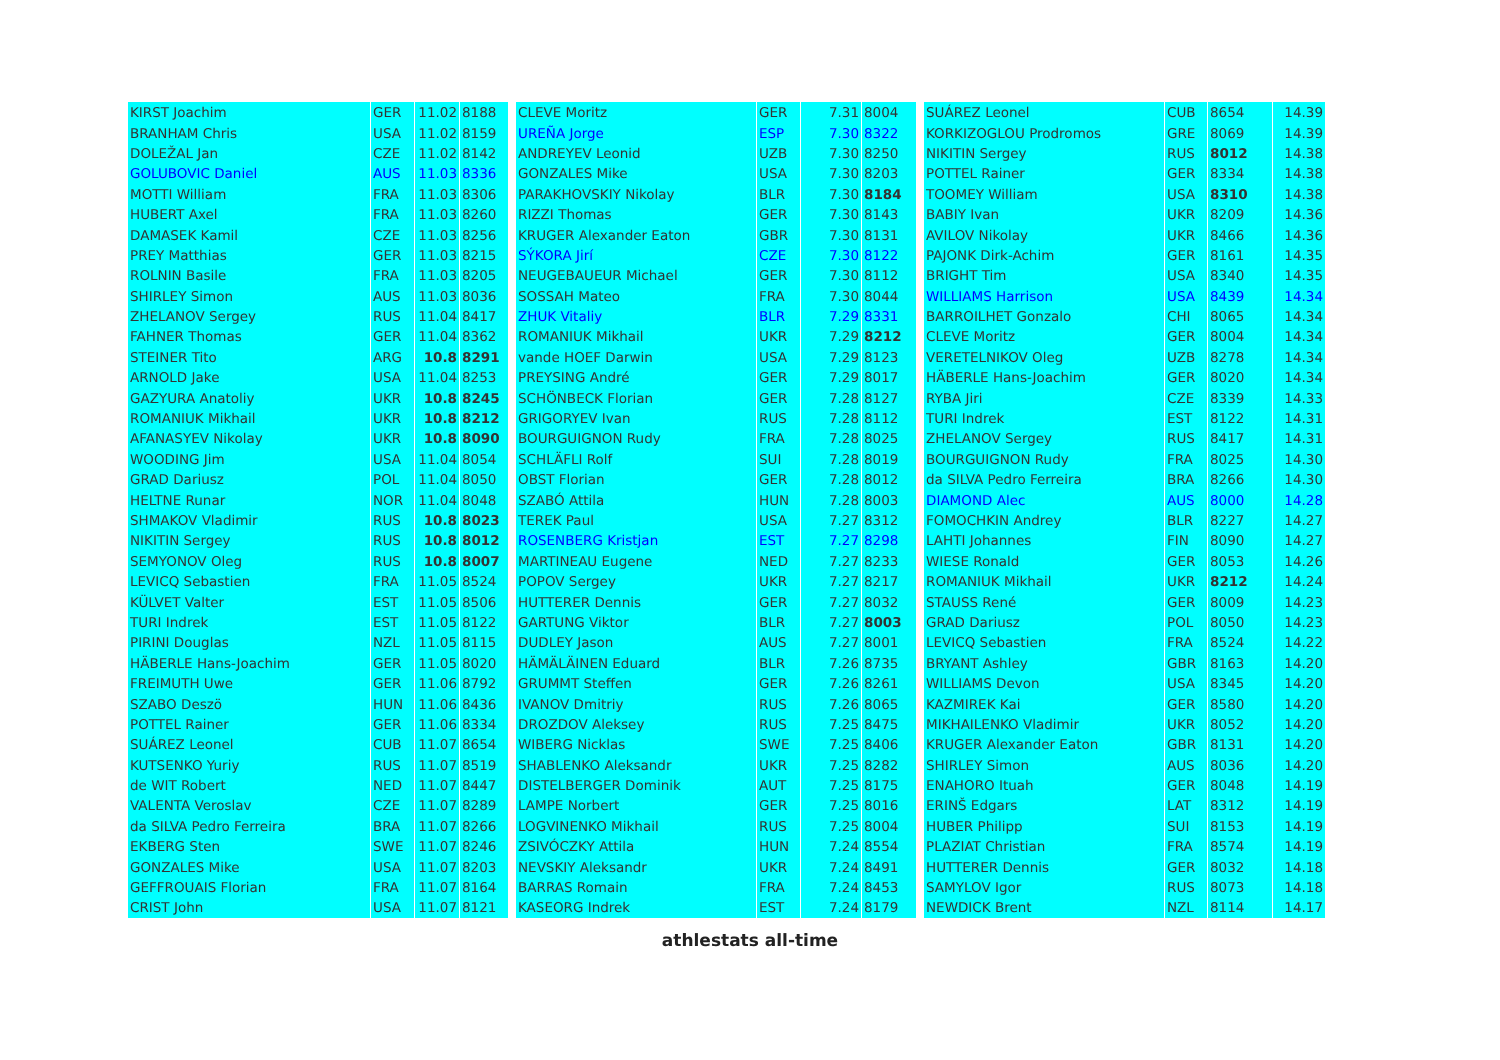| KIRST Joachim | GER | 11.02 | 8188 |
| BRANHAM Chris | USA | 11.02 | 8159 |
| DOLEŽAL Jan | CZE | 11.02 | 8142 |
| GOLUBOVIC Daniel | AUS | 11.03 | 8336 |
| MOTTI William | FRA | 11.03 | 8306 |
| HUBERT Axel | FRA | 11.03 | 8260 |
| DAMASEK Kamil | CZE | 11.03 | 8256 |
| PREY Matthias | GER | 11.03 | 8215 |
| ROLNIN Basile | FRA | 11.03 | 8205 |
| SHIRLEY Simon | AUS | 11.03 | 8036 |
| ZHELANOV Sergey | RUS | 11.04 | 8417 |
| FAHNER Thomas | GER | 11.04 | 8362 |
| STEINER Tito | ARG | 10.8 | 8291 |
| ARNOLD Jake | USA | 11.04 | 8253 |
| GAZYURA Anatoliy | UKR | 10.8 | 8245 |
| ROMANIUK Mikhail | UKR | 10.8 | 8212 |
| AFANASYEV Nikolay | UKR | 10.8 | 8090 |
| WOODING Jim | USA | 11.04 | 8054 |
| GRAD Dariusz | POL | 11.04 | 8050 |
| HELTNE Runar | NOR | 11.04 | 8048 |
| SHMAKOV Vladimir | RUS | 10.8 | 8023 |
| NIKITIN Sergey | RUS | 10.8 | 8012 |
| SEMYONOV Oleg | RUS | 10.8 | 8007 |
| LEVICQ Sebastien | FRA | 11.05 | 8524 |
| KÜLVET Valter | EST | 11.05 | 8506 |
| TURI Indrek | EST | 11.05 | 8122 |
| PIRINI Douglas | NZL | 11.05 | 8115 |
| HÄBERLE Hans-Joachim | GER | 11.05 | 8020 |
| FREIMUTH Uwe | GER | 11.06 | 8792 |
| SZABO Deszö | HUN | 11.06 | 8436 |
| POTTEL Rainer | GER | 11.06 | 8334 |
| SUÁREZ Leonel | CUB | 11.07 | 8654 |
| KUTSENKO Yuriy | RUS | 11.07 | 8519 |
| de WIT Robert | NED | 11.07 | 8447 |
| VALENTA Veroslav | CZE | 11.07 | 8289 |
| da SILVA Pedro Ferreira | BRA | 11.07 | 8266 |
| EKBERG Sten | SWE | 11.07 | 8246 |
| GONZALES Mike | USA | 11.07 | 8203 |
| GEFFROUAIS Florian | FRA | 11.07 | 8164 |
| CRIST John | USA | 11.07 | 8121 |
| CLEVE Moritz | GER | 7.31 | 8004 |
| UREÑA Jorge | ESP | 7.30 | 8322 |
| ANDREYEV Leonid | UZB | 7.30 | 8250 |
| GONZALES Mike | USA | 7.30 | 8203 |
| PARAKHOVSKIY Nikolay | BLR | 7.30 | 8184 |
| RIZZI Thomas | GER | 7.30 | 8143 |
| KRUGER Alexander Eaton | GBR | 7.30 | 8131 |
| SÝKORA Jirí | CZE | 7.30 | 8122 |
| NEUGEBAUEUR Michael | GER | 7.30 | 8112 |
| SOSSAH Mateo | FRA | 7.30 | 8044 |
| ZHUK Vitaliy | BLR | 7.29 | 8331 |
| ROMANIUK Mikhail | UKR | 7.29 | 8212 |
| vande HOEF Darwin | USA | 7.29 | 8123 |
| PREYSING André | GER | 7.29 | 8017 |
| SCHÖNBECK Florian | GER | 7.28 | 8127 |
| GRIGORYEV Ivan | RUS | 7.28 | 8112 |
| BOURGUIGNON Rudy | FRA | 7.28 | 8025 |
| SCHLÄFLI Rolf | SUI | 7.28 | 8019 |
| OBST Florian | GER | 7.28 | 8012 |
| SZABÓ Attila | HUN | 7.28 | 8003 |
| TEREK Paul | USA | 7.27 | 8312 |
| ROSENBERG Kristjan | EST | 7.27 | 8298 |
| MARTINEAU Eugene | NED | 7.27 | 8233 |
| POPOV Sergey | UKR | 7.27 | 8217 |
| HUTTERER Dennis | GER | 7.27 | 8032 |
| GARTUNG Viktor | BLR | 7.27 | 8003 |
| DUDLEY Jason | AUS | 7.27 | 8001 |
| HÄMÄLÄINEN Eduard | BLR | 7.26 | 8735 |
| GRUMMT Steffen | GER | 7.26 | 8261 |
| IVANOV Dmitriy | RUS | 7.26 | 8065 |
| DROZDOV Aleksey | RUS | 7.25 | 8475 |
| WIBERG Nicklas | SWE | 7.25 | 8406 |
| SHABLENKO Aleksandr | UKR | 7.25 | 8282 |
| DISTELBERGER Dominik | AUT | 7.25 | 8175 |
| LAMPE Norbert | GER | 7.25 | 8016 |
| LOGVINENKO Mikhail | RUS | 7.25 | 8004 |
| ZSIVÓCZKY Attila | HUN | 7.24 | 8554 |
| NEVSKIY Aleksandr | UKR | 7.24 | 8491 |
| BARRAS Romain | FRA | 7.24 | 8453 |
| KASEORG Indrek | EST | 7.24 | 8179 |
| SUÁREZ Leonel | CUB | 8654 | 14.39 |
| KORKIZOGLOU Prodromos | GRE | 8069 | 14.39 |
| NIKITIN Sergey | RUS | 8012 | 14.38 |
| POTTEL Rainer | GER | 8334 | 14.38 |
| TOOMEY William | USA | 8310 | 14.38 |
| BABIY Ivan | UKR | 8209 | 14.36 |
| AVILOV Nikolay | UKR | 8466 | 14.36 |
| PAJONK Dirk-Achim | GER | 8161 | 14.35 |
| BRIGHT Tim | USA | 8340 | 14.35 |
| WILLIAMS Harrison | USA | 8439 | 14.34 |
| BARROILHET Gonzalo | CHI | 8065 | 14.34 |
| CLEVE Moritz | GER | 8004 | 14.34 |
| VERETELNIKOV Oleg | UZB | 8278 | 14.34 |
| HÄBERLE Hans-Joachim | GER | 8020 | 14.34 |
| RYBA Jiri | CZE | 8339 | 14.33 |
| TURI Indrek | EST | 8122 | 14.31 |
| ZHELANOV Sergey | RUS | 8417 | 14.31 |
| BOURGUIGNON Rudy | FRA | 8025 | 14.30 |
| da SILVA Pedro Ferreira | BRA | 8266 | 14.30 |
| DIAMOND Alec | AUS | 8000 | 14.28 |
| FOMOCHKIN Andrey | BLR | 8227 | 14.27 |
| LAHTI Johannes | FIN | 8090 | 14.27 |
| WIESE Ronald | GER | 8053 | 14.26 |
| ROMANIUK Mikhail | UKR | 8212 | 14.24 |
| STAUSS René | GER | 8009 | 14.23 |
| GRAD Dariusz | POL | 8050 | 14.23 |
| LEVICQ Sebastien | FRA | 8524 | 14.22 |
| BRYANT Ashley | GBR | 8163 | 14.20 |
| WILLIAMS Devon | USA | 8345 | 14.20 |
| KAZMIREK Kai | GER | 8580 | 14.20 |
| MIKHAILENKO Vladimir | UKR | 8052 | 14.20 |
| KRUGER Alexander Eaton | GBR | 8131 | 14.20 |
| SHIRLEY Simon | AUS | 8036 | 14.20 |
| ENAHORO Ituah | GER | 8048 | 14.19 |
| ERINŠ Edgars | LAT | 8312 | 14.19 |
| HUBER Philipp | SUI | 8153 | 14.19 |
| PLAZIAT Christian | FRA | 8574 | 14.19 |
| HUTTERER Dennis | GER | 8032 | 14.18 |
| SAMYLOV Igor | RUS | 8073 | 14.18 |
| NEWDICK Brent | NZL | 8114 | 14.17 |
athlestats all-time